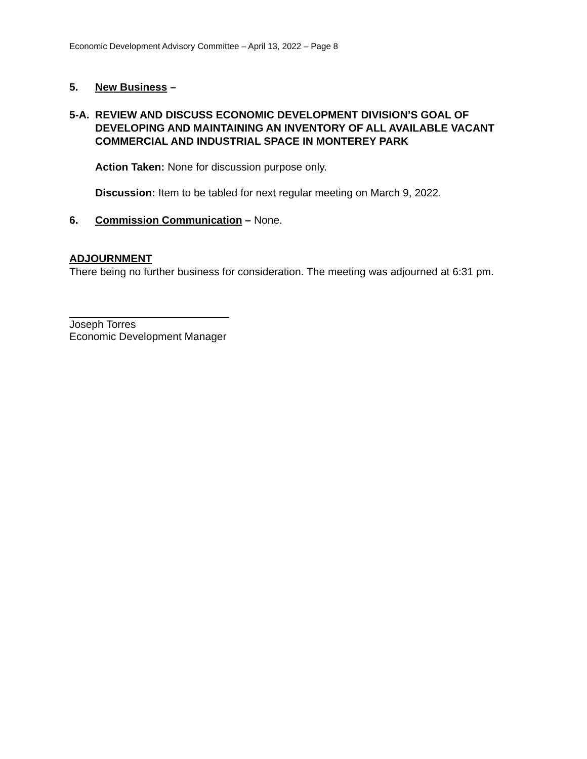Economic Development Advisory Committee – April 13, 2022 – Page 8
5. New Business –
5-A. REVIEW AND DISCUSS ECONOMIC DEVELOPMENT DIVISION’S GOAL OF DEVELOPING AND MAINTAINING AN INVENTORY OF ALL AVAILABLE VACANT COMMERCIAL AND INDUSTRIAL SPACE IN MONTEREY PARK
Action Taken: None for discussion purpose only.
Discussion: Item to be tabled for next regular meeting on March 9, 2022.
6. Commission Communication – None.
ADJOURNMENT
There being no further business for consideration. The meeting was adjourned at 6:31 pm.
___________________________
Joseph Torres
Economic Development Manager